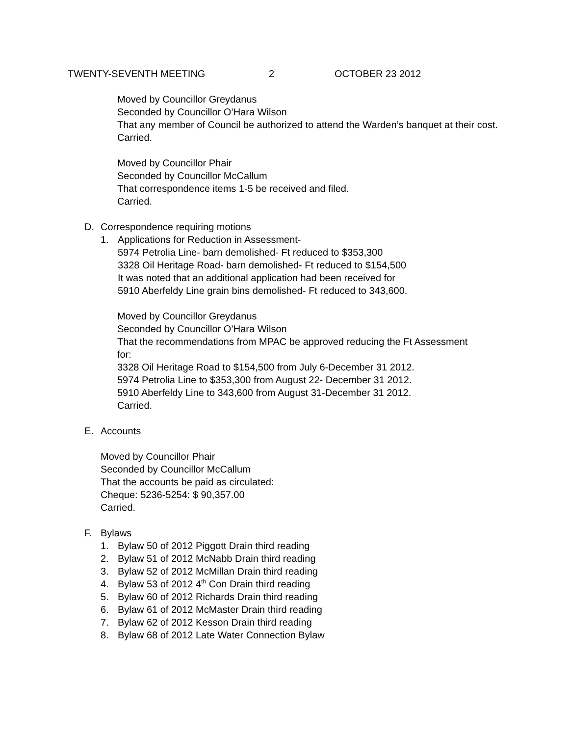TWENTY-SEVENTH MEETING 2 OCTOBER 23 2012
Moved by Councillor Greydanus
Seconded by Councillor O’Hara Wilson
That any member of Council be authorized to attend the Warden’s banquet at their cost.
Carried.
Moved by Councillor Phair
Seconded by Councillor McCallum
That correspondence items 1-5 be received and filed.
Carried.
D. Correspondence requiring motions
1. Applications for Reduction in Assessment-
5974 Petrolia Line- barn demolished- Ft reduced to $353,300
3328 Oil Heritage Road- barn demolished- Ft reduced to $154,500
It was noted that an additional application had been received for
5910 Aberfeldy Line grain bins demolished- Ft reduced to 343,600.
Moved by Councillor Greydanus
Seconded by Councillor O’Hara Wilson
That the recommendations from MPAC be approved reducing the Ft Assessment for:
3328 Oil Heritage Road to $154,500 from July 6-December 31 2012.
5974 Petrolia Line to $353,300 from August 22- December 31 2012.
5910 Aberfeldy Line to 343,600 from August 31-December 31 2012.
Carried.
E. Accounts
Moved by Councillor Phair
Seconded by Councillor McCallum
That the accounts be paid as circulated:
Cheque: 5236-5254: $ 90,357.00
Carried.
F. Bylaws
1. Bylaw 50 of 2012 Piggott Drain third reading
2. Bylaw 51 of 2012 McNabb Drain third reading
3. Bylaw 52 of 2012 McMillan Drain third reading
4. Bylaw 53 of 2012 4<sup>th</sup> Con Drain third reading
5. Bylaw 60 of 2012 Richards Drain third reading
6. Bylaw 61 of 2012 McMaster Drain third reading
7. Bylaw 62 of 2012 Kesson Drain third reading
8. Bylaw 68 of 2012 Late Water Connection Bylaw